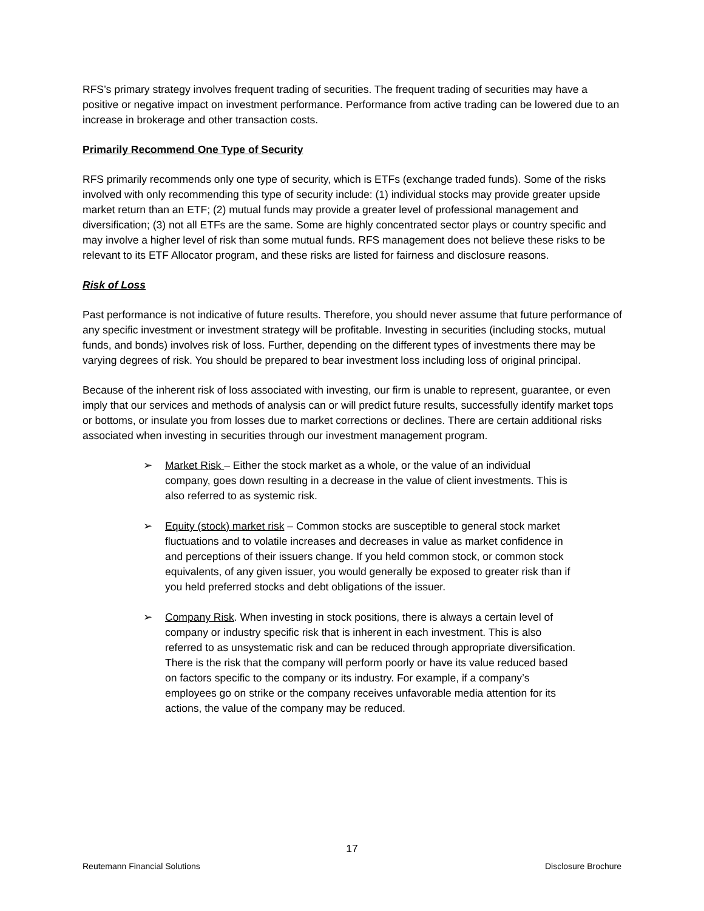RFS’s primary strategy involves frequent trading of securities. The frequent trading of securities may have a positive or negative impact on investment performance. Performance from active trading can be lowered due to an increase in brokerage and other transaction costs.
Primarily Recommend One Type of Security
RFS primarily recommends only one type of security, which is ETFs (exchange traded funds). Some of the risks involved with only recommending this type of security include: (1) individual stocks may provide greater upside market return than an ETF; (2) mutual funds may provide a greater level of professional management and diversification; (3) not all ETFs are the same. Some are highly concentrated sector plays or country specific and may involve a higher level of risk than some mutual funds. RFS management does not believe these risks to be relevant to its ETF Allocator program, and these risks are listed for fairness and disclosure reasons.
Risk of Loss
Past performance is not indicative of future results. Therefore, you should never assume that future performance of any specific investment or investment strategy will be profitable. Investing in securities (including stocks, mutual funds, and bonds) involves risk of loss. Further, depending on the different types of investments there may be varying degrees of risk. You should be prepared to bear investment loss including loss of original principal.
Because of the inherent risk of loss associated with investing, our firm is unable to represent, guarantee, or even imply that our services and methods of analysis can or will predict future results, successfully identify market tops or bottoms, or insulate you from losses due to market corrections or declines. There are certain additional risks associated when investing in securities through our investment management program.
➢ Market Risk – Either the stock market as a whole, or the value of an individual company, goes down resulting in a decrease in the value of client investments. This is also referred to as systemic risk.
➢ Equity (stock) market risk – Common stocks are susceptible to general stock market fluctuations and to volatile increases and decreases in value as market confidence in and perceptions of their issuers change. If you held common stock, or common stock equivalents, of any given issuer, you would generally be exposed to greater risk than if you held preferred stocks and debt obligations of the issuer.
➢ Company Risk. When investing in stock positions, there is always a certain level of company or industry specific risk that is inherent in each investment. This is also referred to as unsystematic risk and can be reduced through appropriate diversification. There is the risk that the company will perform poorly or have its value reduced based on factors specific to the company or its industry. For example, if a company’s employees go on strike or the company receives unfavorable media attention for its actions, the value of the company may be reduced.
17
Reutemann Financial Solutions Disclosure Brochure